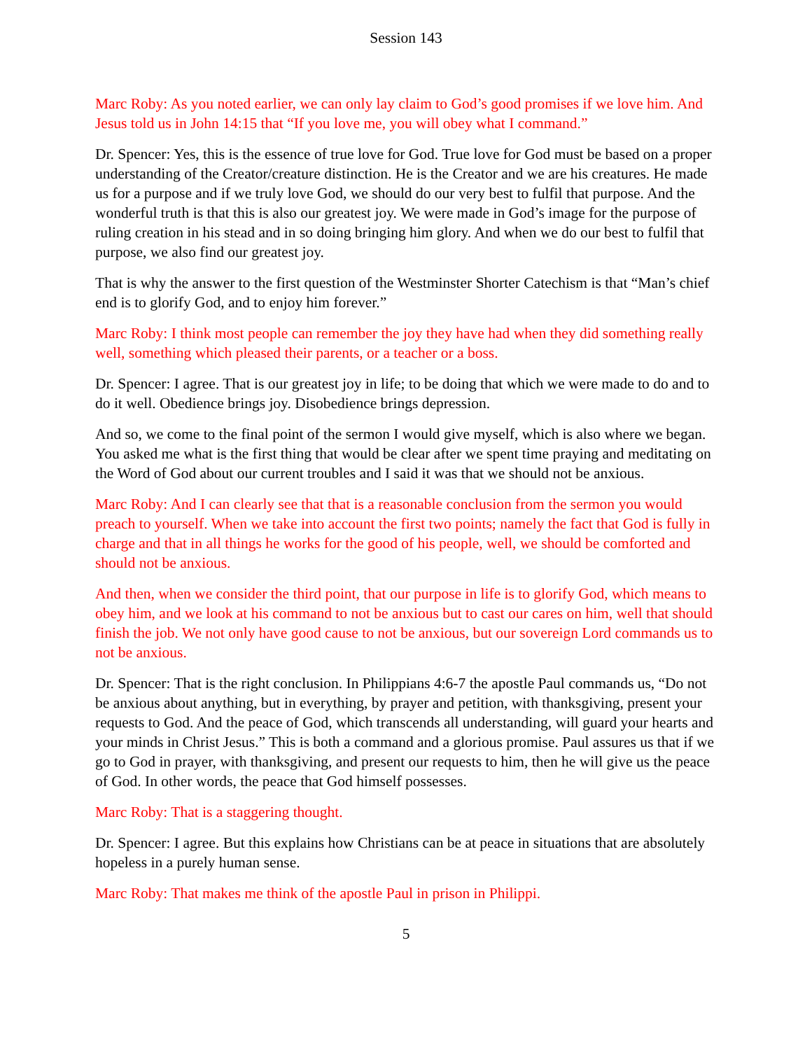Session 143
Marc Roby: As you noted earlier, we can only lay claim to God’s good promises if we love him. And Jesus told us in John 14:15 that “If you love me, you will obey what I command.”
Dr. Spencer: Yes, this is the essence of true love for God. True love for God must be based on a proper understanding of the Creator/creature distinction. He is the Creator and we are his creatures. He made us for a purpose and if we truly love God, we should do our very best to fulfil that purpose. And the wonderful truth is that this is also our greatest joy. We were made in God’s image for the purpose of ruling creation in his stead and in so doing bringing him glory. And when we do our best to fulfil that purpose, we also find our greatest joy.
That is why the answer to the first question of the Westminster Shorter Catechism is that “Man’s chief end is to glorify God, and to enjoy him forever.”
Marc Roby: I think most people can remember the joy they have had when they did something really well, something which pleased their parents, or a teacher or a boss.
Dr. Spencer: I agree. That is our greatest joy in life; to be doing that which we were made to do and to do it well. Obedience brings joy. Disobedience brings depression.
And so, we come to the final point of the sermon I would give myself, which is also where we began. You asked me what is the first thing that would be clear after we spent time praying and meditating on the Word of God about our current troubles and I said it was that we should not be anxious.
Marc Roby: And I can clearly see that that is a reasonable conclusion from the sermon you would preach to yourself. When we take into account the first two points; namely the fact that God is fully in charge and that in all things he works for the good of his people, well, we should be comforted and should not be anxious.
And then, when we consider the third point, that our purpose in life is to glorify God, which means to obey him, and we look at his command to not be anxious but to cast our cares on him, well that should finish the job. We not only have good cause to not be anxious, but our sovereign Lord commands us to not be anxious.
Dr. Spencer: That is the right conclusion. In Philippians 4:6-7 the apostle Paul commands us, “Do not be anxious about anything, but in everything, by prayer and petition, with thanksgiving, present your requests to God. And the peace of God, which transcends all understanding, will guard your hearts and your minds in Christ Jesus.” This is both a command and a glorious promise. Paul assures us that if we go to God in prayer, with thanksgiving, and present our requests to him, then he will give us the peace of God. In other words, the peace that God himself possesses.
Marc Roby: That is a staggering thought.
Dr. Spencer: I agree. But this explains how Christians can be at peace in situations that are absolutely hopeless in a purely human sense.
Marc Roby: That makes me think of the apostle Paul in prison in Philippi.
5